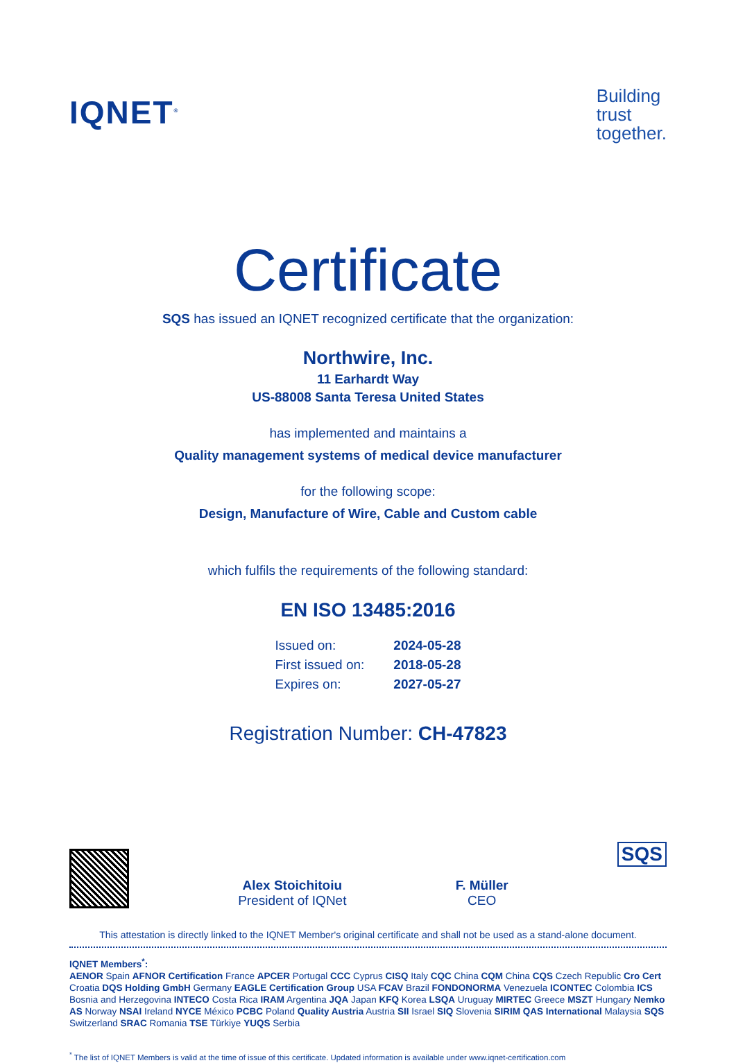IQNET<sup>®</sup>
Building
trust
together.
Certificate
SQS has issued an IQNET recognized certificate that the organization:
Northwire, Inc.
11 Earhardt Way
US-88008 Santa Teresa United States
has implemented and maintains a
Quality management systems of medical device manufacturer
for the following scope:
Design, Manufacture of Wire, Cable and Custom cable
which fulfils the requirements of the following standard:
EN ISO 13485:2016
| Issued on: | 2024-05-28 |
| First issued on: | 2018-05-28 |
| Expires on: | 2027-05-27 |
Registration Number: CH-47823
Alex Stoichitoiu
President of IQNet
F. Müller
CEO
SQS
This attestation is directly linked to the IQNET Member's original certificate and shall not be used as a stand-alone document.
IQNET Members<sup>*</sup>:
AENOR Spain AFNOR Certification France APCER Portugal CCC Cyprus CISQ Italy CQC China CQM China CQS Czech Republic Cro Cert Croatia DQS Holding GmbH Germany EAGLE Certification Group USA FCAV Brazil FONDONORMA Venezuela ICONTEC Colombia ICS Bosnia and Herzegovina INTECO Costa Rica IRAM Argentina JQA Japan KFQ Korea LSQA Uruguay MIRTEC Greece MSZT Hungary Nemko AS Norway NSAI Ireland NYCE México PCBC Poland Quality Austria Austria SII Israel SIQ Slovenia SIRIM QAS International Malaysia SQS Switzerland SRAC Romania TSE Türkiye YUQS Serbia
<sup>*</sup> The list of IQNET Members is valid at the time of issue of this certificate. Updated information is available under www.iqnet-certification.com